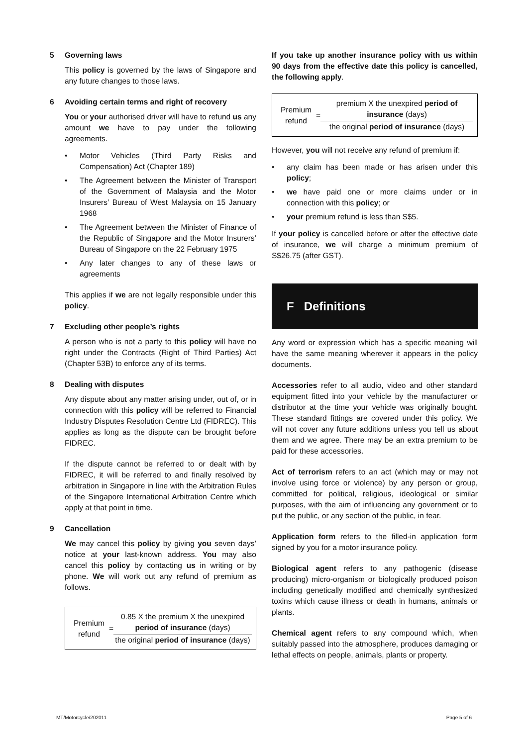5 Governing laws
This policy is governed by the laws of Singapore and any future changes to those laws.
6 Avoiding certain terms and right of recovery
You or your authorised driver will have to refund us any amount we have to pay under the following agreements.
• Motor Vehicles (Third Party Risks and Compensation) Act (Chapter 189)
• The Agreement between the Minister of Transport of the Government of Malaysia and the Motor Insurers’ Bureau of West Malaysia on 15 January 1968
• The Agreement between the Minister of Finance of the Republic of Singapore and the Motor Insurers’ Bureau of Singapore on the 22 February 1975
• Any later changes to any of these laws or agreements
This applies if we are not legally responsible under this policy.
7 Excluding other people’s rights
A person who is not a party to this policy will have no right under the Contracts (Right of Third Parties) Act (Chapter 53B) to enforce any of its terms.
8 Dealing with disputes
Any dispute about any matter arising under, out of, or in connection with this policy will be referred to Financial Industry Disputes Resolution Centre Ltd (FIDREC). This applies as long as the dispute can be brought before FIDREC.
If the dispute cannot be referred to or dealt with by FIDREC, it will be referred to and finally resolved by arbitration in Singapore in line with the Arbitration Rules of the Singapore International Arbitration Centre which apply at that point in time.
9 Cancellation
We may cancel this policy by giving you seven days’ notice at your last-known address. You may also cancel this policy by contacting us in writing or by phone. We will work out any refund of premium as follows.
Premium refund
=
0.85 X the premium X the unexpired period of insurance (days)
the original period of insurance (days)
If you take up another insurance policy with us within 90 days from the effective date this policy is cancelled, the following apply.
Premium refund
=
premium X the unexpired period of insurance (days)
the original period of insurance (days)
However, you will not receive any refund of premium if:
• any claim has been made or has arisen under this policy;
• we have paid one or more claims under or in connection with this policy; or
• your premium refund is less than S$5.
If your policy is cancelled before or after the effective date of insurance, we will charge a minimum premium of S$26.75 (after GST).
F Definitions
Any word or expression which has a specific meaning will have the same meaning wherever it appears in the policy documents.
Accessories refer to all audio, video and other standard equipment fitted into your vehicle by the manufacturer or distributor at the time your vehicle was originally bought. These standard fittings are covered under this policy. We will not cover any future additions unless you tell us about them and we agree. There may be an extra premium to be paid for these accessories.
Act of terrorism refers to an act (which may or may not involve using force or violence) by any person or group, committed for political, religious, ideological or similar purposes, with the aim of influencing any government or to put the public, or any section of the public, in fear.
Application form refers to the filled-in application form signed by you for a motor insurance policy.
Biological agent refers to any pathogenic (disease producing) micro-organism or biologically produced poison including genetically modified and chemically synthesized toxins which cause illness or death in humans, animals or plants.
Chemical agent refers to any compound which, when suitably passed into the atmosphere, produces damaging or lethal effects on people, animals, plants or property.
MT/Motorcycle/202011 Page 5 of 6